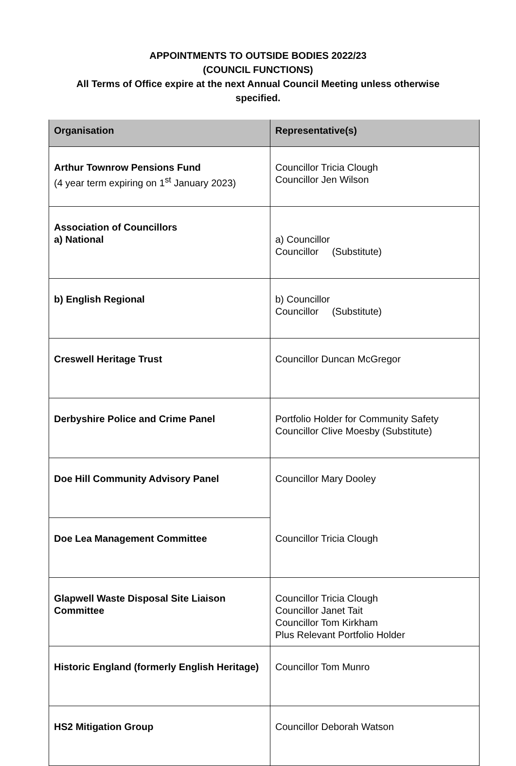APPOINTMENTS TO OUTSIDE BODIES 2022/23
(COUNCIL FUNCTIONS)
All Terms of Office expire at the next Annual Council Meeting unless otherwise specified.
| Organisation | Representative(s) |
| --- | --- |
| Arthur Townrow Pensions Fund (4 year term expiring on 1<sup>st</sup> January 2023) | Councillor Tricia Clough Councillor Jen Wilson |
| Association of Councillors a) National | a) Councillor Councillor (Substitute) |
| b) English Regional | b) Councillor Councillor (Substitute) |
| Creswell Heritage Trust | Councillor Duncan McGregor |
| Derbyshire Police and Crime Panel | Portfolio Holder for Community Safety Councillor Clive Moesby (Substitute) |
| Doe Hill Community Advisory Panel | Councillor Mary Dooley |
| Doe Lea Management Committee | Councillor Tricia Clough |
| Glapwell Waste Disposal Site Liaison Committee | Councillor Tricia Clough Councillor Janet Tait Councillor Tom Kirkham Plus Relevant Portfolio Holder |
| Historic England (formerly English Heritage) | Councillor Tom Munro |
| HS2 Mitigation Group | Councillor Deborah Watson |